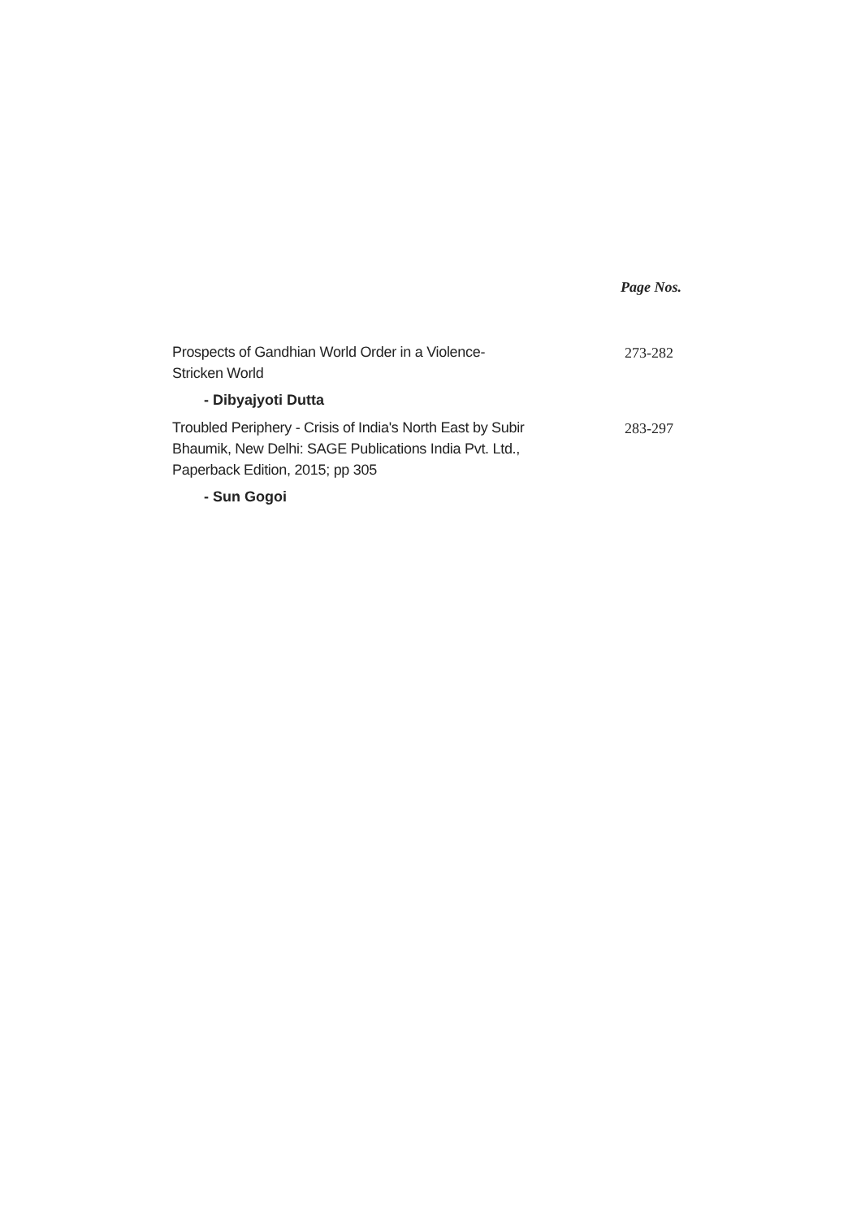Page Nos.
Prospects of Gandhian World Order in a Violence- Stricken World
273-282
- Dibyajyoti Dutta
Troubled Periphery - Crisis of India's North East by Subir Bhaumik, New Delhi: SAGE Publications India Pvt. Ltd., Paperback Edition, 2015; pp 305
283-297
- Sun Gogoi